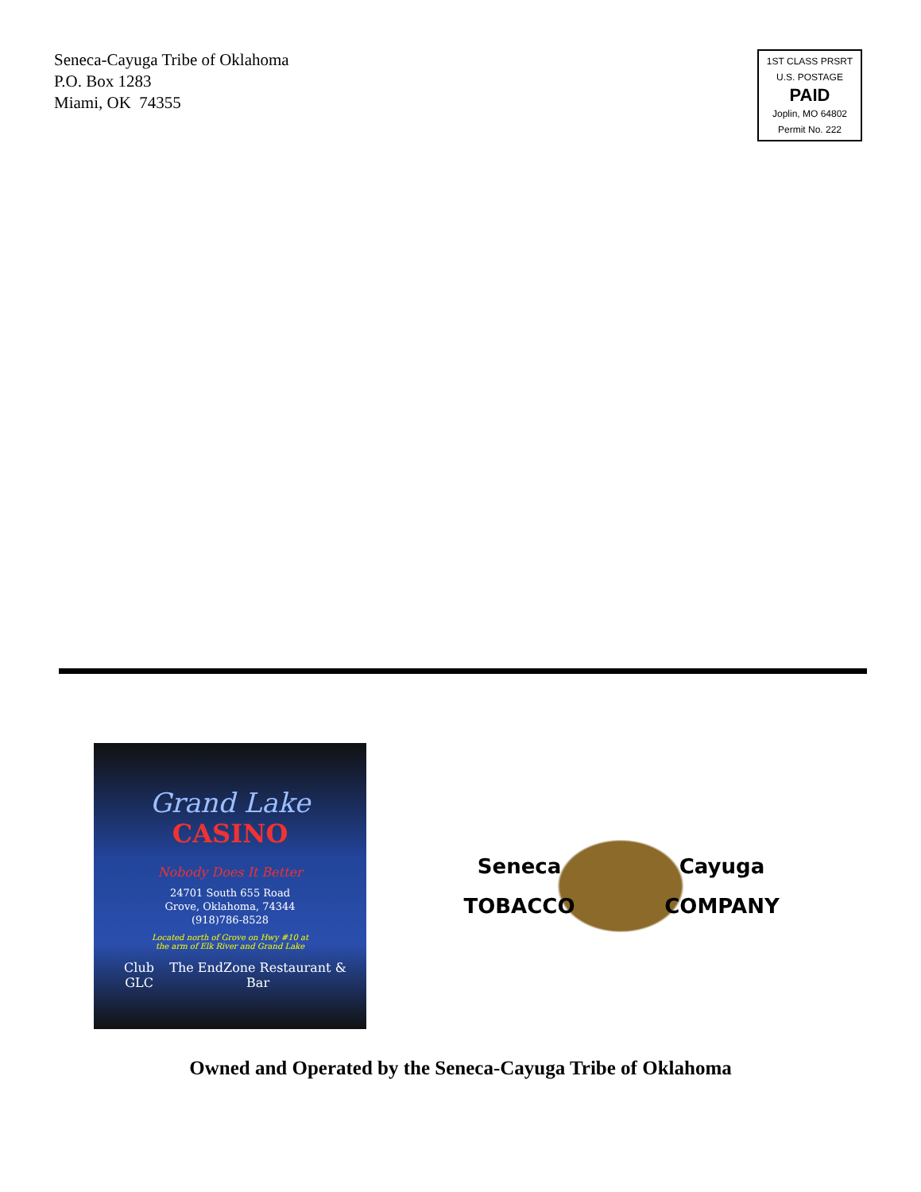Seneca-Cayuga Tribe of Oklahoma
P.O. Box 1283
Miami, OK 74355
1ST CLASS PRSRT
U.S. POSTAGE
PAID
Joplin, MO 64802
Permit No. 222
Grand Lake
CASINO
Nobody Does It Better
24701 South 655 Road
Grove, Oklahoma, 74344
(918)786-8528
Located north of Grove on Hwy #10 at
the arm of Elk River and Grand Lake
Club GLC The EndZone Restaurant & Bar
Seneca
Cayuga
TOBACCO
COMPANY
Owned and Operated by the Seneca-Cayuga Tribe of Oklahoma